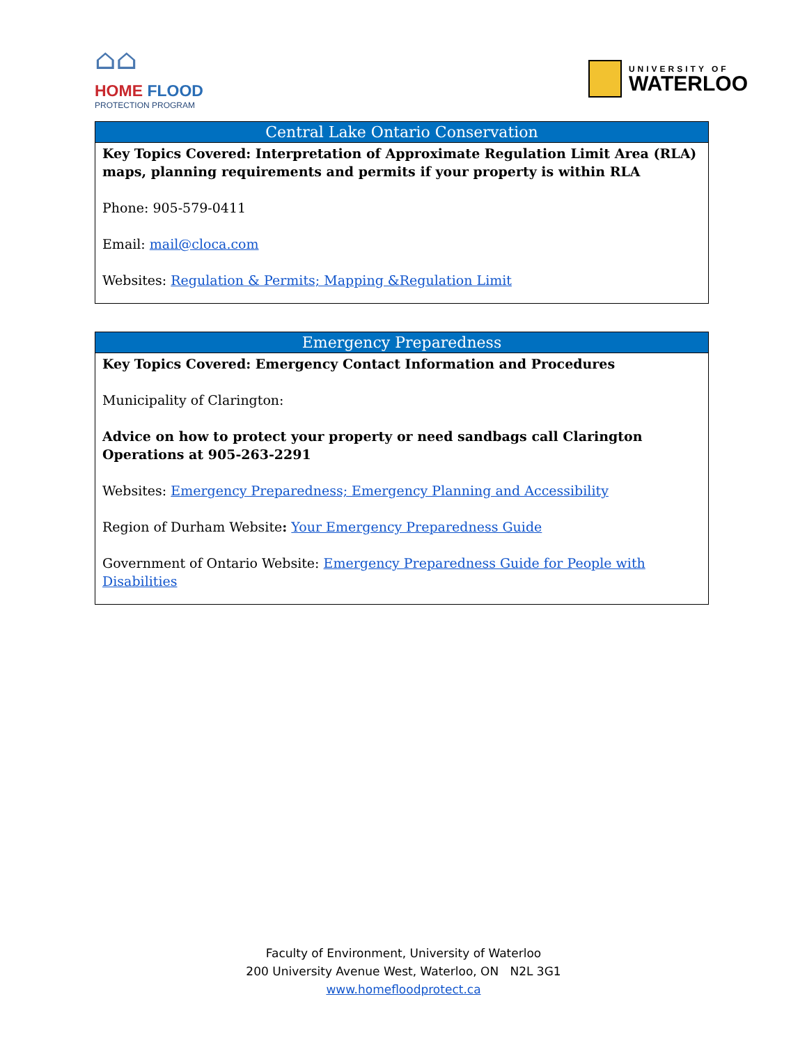⌂⌂
HOME FLOOD
PROTECTION PROGRAM
UNIVERSITY OF
WATERLOO
| Central Lake Ontario Conservation |
| --- |
| Key Topics Covered: Interpretation of Approximate Regulation Limit Area (RLA) maps, planning requirements and permits if your property is within RLA Phone: 905-579-0411 Email: mail@cloca.com Websites: Regulation & Permits; Mapping &Regulation Limit |
| Emergency Preparedness |
| --- |
| Key Topics Covered: Emergency Contact Information and Procedures Municipality of Clarington: Advice on how to protect your property or need sandbags call Clarington Operations at 905-263-2291 Websites: Emergency Preparedness; Emergency Planning and Accessibility Region of Durham Website : Your Emergency Preparedness Guide Government of Ontario Website: Emergency Preparedness Guide for People with Disabilities |
Faculty of Environment, University of Waterloo
200 University Avenue West, Waterloo, ON N2L 3G1
www.homefloodprotect.ca